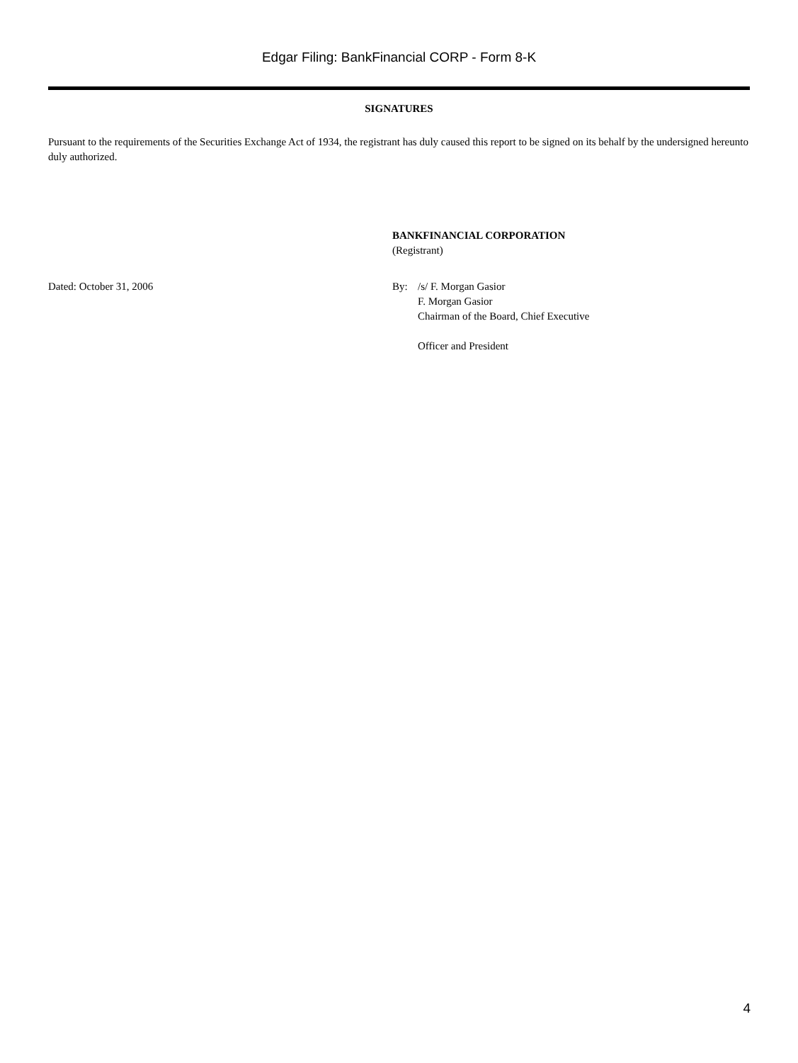Edgar Filing: BankFinancial CORP - Form 8-K
SIGNATURES
Pursuant to the requirements of the Securities Exchange Act of 1934, the registrant has duly caused this report to be signed on its behalf by the undersigned hereunto duly authorized.
BANKFINANCIAL CORPORATION
(Registrant)
Dated: October 31, 2006 By: /s/ F. Morgan Gasior
F. Morgan Gasior
Chairman of the Board, Chief Executive
Officer and President
4